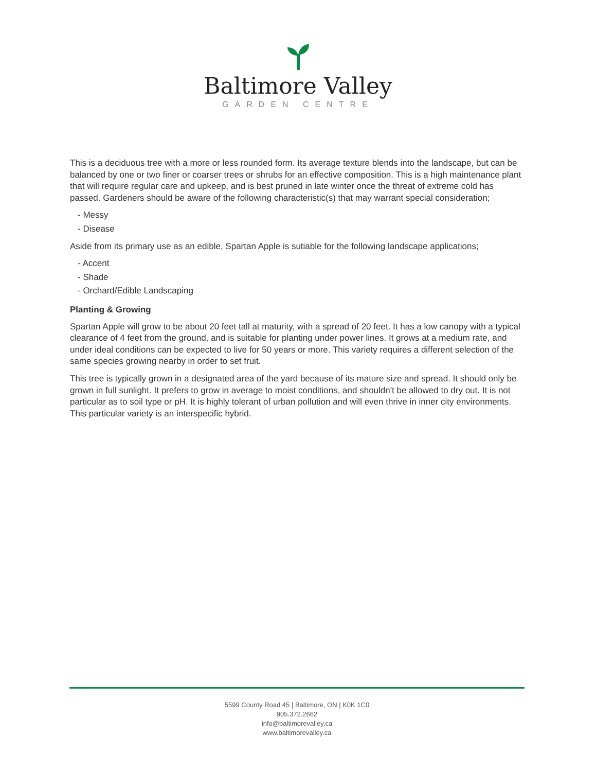Baltimore Valley
GARDEN CENTRE
This is a deciduous tree with a more or less rounded form. Its average texture blends into the landscape, but can be balanced by one or two finer or coarser trees or shrubs for an effective composition. This is a high maintenance plant that will require regular care and upkeep, and is best pruned in late winter once the threat of extreme cold has passed. Gardeners should be aware of the following characteristic(s) that may warrant special consideration;
- Messy
- Disease
Aside from its primary use as an edible, Spartan Apple is sutiable for the following landscape applications;
- Accent
- Shade
- Orchard/Edible Landscaping
Planting & Growing
Spartan Apple will grow to be about 20 feet tall at maturity, with a spread of 20 feet. It has a low canopy with a typical clearance of 4 feet from the ground, and is suitable for planting under power lines. It grows at a medium rate, and under ideal conditions can be expected to live for 50 years or more. This variety requires a different selection of the same species growing nearby in order to set fruit.
This tree is typically grown in a designated area of the yard because of its mature size and spread. It should only be grown in full sunlight. It prefers to grow in average to moist conditions, and shouldn't be allowed to dry out. It is not particular as to soil type or pH. It is highly tolerant of urban pollution and will even thrive in inner city environments. This particular variety is an interspecific hybrid.
5599 County Road 45 | Baltimore, ON | K0K 1C0
905.372.2662
info@baltimorevalley.ca
www.baltimorevalley.ca